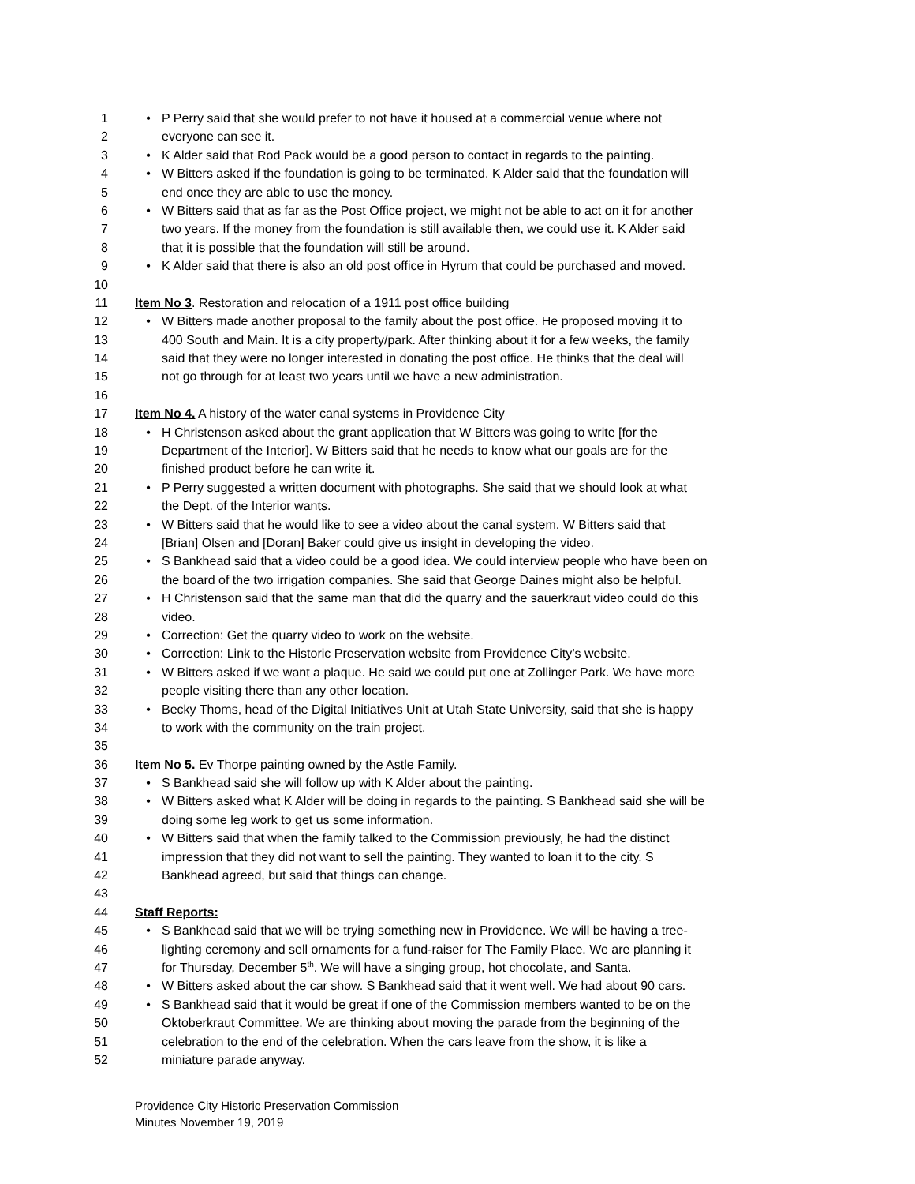1 • P Perry said that she would prefer to not have it housed at a commercial venue where not
2 everyone can see it.
3 • K Alder said that Rod Pack would be a good person to contact in regards to the painting.
4 • W Bitters asked if the foundation is going to be terminated. K Alder said that the foundation will
5 end once they are able to use the money.
6 • W Bitters said that as far as the Post Office project, we might not be able to act on it for another
7 two years. If the money from the foundation is still available then, we could use it. K Alder said
8 that it is possible that the foundation will still be around.
9 • K Alder said that there is also an old post office in Hyrum that could be purchased and moved.
10
11 Item No 3. Restoration and relocation of a 1911 post office building
12 • W Bitters made another proposal to the family about the post office. He proposed moving it to
13 400 South and Main. It is a city property/park. After thinking about it for a few weeks, the family
14 said that they were no longer interested in donating the post office. He thinks that the deal will
15 not go through for at least two years until we have a new administration.
16
17 Item No 4. A history of the water canal systems in Providence City
18 • H Christenson asked about the grant application that W Bitters was going to write [for the
19 Department of the Interior]. W Bitters said that he needs to know what our goals are for the
20 finished product before he can write it.
21 • P Perry suggested a written document with photographs. She said that we should look at what
22 the Dept. of the Interior wants.
23 • W Bitters said that he would like to see a video about the canal system. W Bitters said that
24 [Brian] Olsen and [Doran] Baker could give us insight in developing the video.
25 • S Bankhead said that a video could be a good idea. We could interview people who have been on
26 the board of the two irrigation companies. She said that George Daines might also be helpful.
27 • H Christenson said that the same man that did the quarry and the sauerkraut video could do this
28 video.
29 • Correction: Get the quarry video to work on the website.
30 • Correction: Link to the Historic Preservation website from Providence City’s website.
31 • W Bitters asked if we want a plaque. He said we could put one at Zollinger Park. We have more
32 people visiting there than any other location.
33 • Becky Thoms, head of the Digital Initiatives Unit at Utah State University, said that she is happy
34 to work with the community on the train project.
35
36 Item No 5. Ev Thorpe painting owned by the Astle Family.
37 • S Bankhead said she will follow up with K Alder about the painting.
38 • W Bitters asked what K Alder will be doing in regards to the painting. S Bankhead said she will be
39 doing some leg work to get us some information.
40 • W Bitters said that when the family talked to the Commission previously, he had the distinct
41 impression that they did not want to sell the painting. They wanted to loan it to the city. S
42 Bankhead agreed, but said that things can change.
43
44 Staff Reports:
45 • S Bankhead said that we will be trying something new in Providence. We will be having a tree-
46 lighting ceremony and sell ornaments for a fund-raiser for The Family Place. We are planning it
47 for Thursday, December 5<sup>th</sup>. We will have a singing group, hot chocolate, and Santa.
48 • W Bitters asked about the car show. S Bankhead said that it went well. We had about 90 cars.
49 • S Bankhead said that it would be great if one of the Commission members wanted to be on the
50 Oktoberkraut Committee. We are thinking about moving the parade from the beginning of the
51 celebration to the end of the celebration. When the cars leave from the show, it is like a
52 miniature parade anyway.
Providence City Historic Preservation Commission
Minutes November 19, 2019